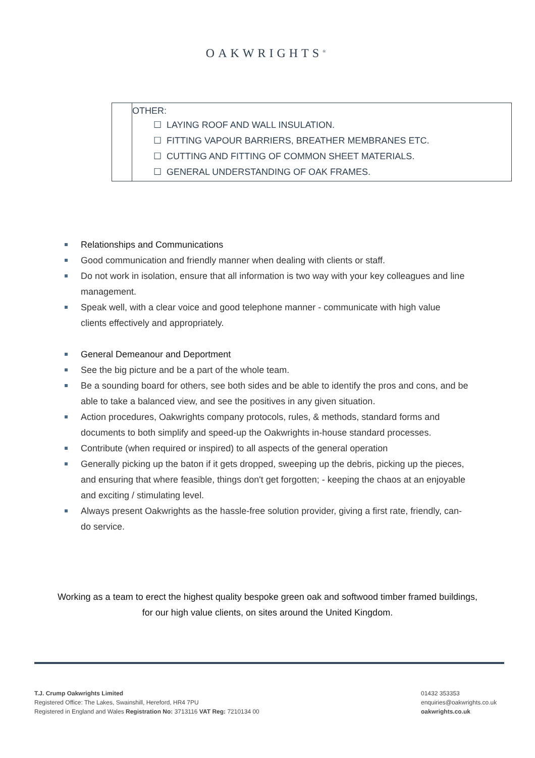OAKWRIGHTS<sup>®</sup>
| | OTHER: ☐ LAYING ROOF AND WALL INSULATION. ☐ FITTING VAPOUR BARRIERS, BREATHER MEMBRANES ETC. ☐ CUTTING AND FITTING OF COMMON SHEET MATERIALS. ☐ GENERAL UNDERSTANDING OF OAK FRAMES. |
Relationships and Communications
Good communication and friendly manner when dealing with clients or staff.
Do not work in isolation, ensure that all information is two way with your key colleagues and line management.
Speak well, with a clear voice and good telephone manner - communicate with high value clients effectively and appropriately.
General Demeanour and Deportment
See the big picture and be a part of the whole team.
Be a sounding board for others, see both sides and be able to identify the pros and cons, and be able to take a balanced view, and see the positives in any given situation.
Action procedures, Oakwrights company protocols, rules, & methods, standard forms and documents to both simplify and speed-up the Oakwrights in-house standard processes.
Contribute (when required or inspired) to all aspects of the general operation
Generally picking up the baton if it gets dropped, sweeping up the debris, picking up the pieces, and ensuring that where feasible, things don't get forgotten; - keeping the chaos at an enjoyable and exciting / stimulating level.
Always present Oakwrights as the hassle-free solution provider, giving a first rate, friendly, can-do service.
Working as a team to erect the highest quality bespoke green oak and softwood timber framed buildings,
for our high value clients, on sites around the United Kingdom.
T.J. Crump Oakwrights Limited
Registered Office: The Lakes, Swainshill, Hereford, HR4 7PU
Registered in England and Wales Registration No: 3713116 VAT Reg: 7210134 00
01432 353353
enquiries@oakwrights.co.uk
oakwrights.co.uk